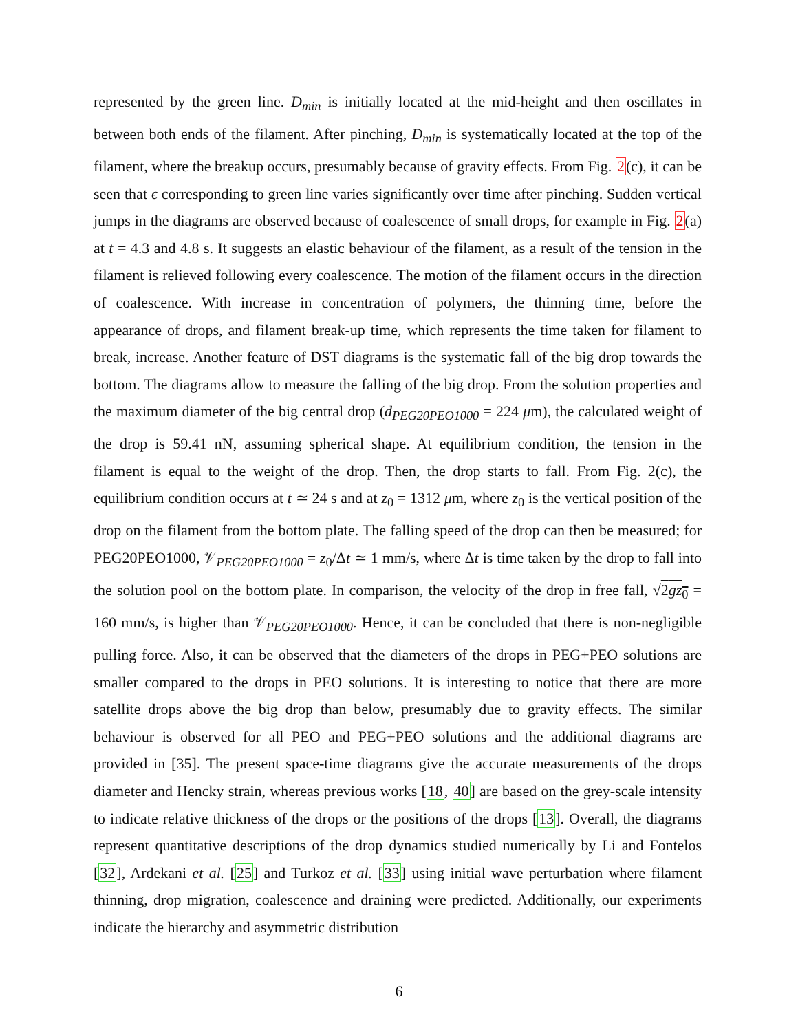represented by the green line. D<sub>min</sub> is initially located at the mid-height and then oscillates in between both ends of the filament. After pinching, D<sub>min</sub> is systematically located at the top of the filament, where the breakup occurs, presumably because of gravity effects. From Fig. 2(c), it can be seen that ϵ corresponding to green line varies significantly over time after pinching. Sudden vertical jumps in the diagrams are observed because of coalescence of small drops, for example in Fig. 2(a) at t = 4.3 and 4.8 s. It suggests an elastic behaviour of the filament, as a result of the tension in the filament is relieved following every coalescence. The motion of the filament occurs in the direction of coalescence. With increase in concentration of polymers, the thinning time, before the appearance of drops, and filament break-up time, which represents the time taken for filament to break, increase. Another feature of DST diagrams is the systematic fall of the big drop towards the bottom. The diagrams allow to measure the falling of the big drop. From the solution properties and the maximum diameter of the big central drop (d<sub>PEG20PEO1000</sub> = 224 μm), the calculated weight of the drop is 59.41 nN, assuming spherical shape. At equilibrium condition, the tension in the filament is equal to the weight of the drop. Then, the drop starts to fall. From Fig. 2(c), the equilibrium condition occurs at t ≃ 24 s and at z<sub>0</sub> = 1312 μm, where z<sub>0</sub> is the vertical position of the drop on the filament from the bottom plate. The falling speed of the drop can then be measured; for PEG20PEO1000, 𝒱<sub>PEG20PEO1000</sub> = z<sub>0</sub>/Δt ≃ 1 mm/s, where Δt is time taken by the drop to fall into the solution pool on the bottom plate. In comparison, the velocity of the drop in free fall, √2gz<sub>0</sub> = 160 mm/s, is higher than 𝒱<sub>PEG20PEO1000</sub>. Hence, it can be concluded that there is non-negligible pulling force. Also, it can be observed that the diameters of the drops in PEG+PEO solutions are smaller compared to the drops in PEO solutions. It is interesting to notice that there are more satellite drops above the big drop than below, presumably due to gravity effects. The similar behaviour is observed for all PEO and PEG+PEO solutions and the additional diagrams are provided in [35]. The present space-time diagrams give the accurate measurements of the drops diameter and Hencky strain, whereas previous works [18, 40] are based on the grey-scale intensity to indicate relative thickness of the drops or the positions of the drops [13]. Overall, the diagrams represent quantitative descriptions of the drop dynamics studied numerically by Li and Fontelos [32], Ardekani et al. [25] and Turkoz et al. [33] using initial wave perturbation where filament thinning, drop migration, coalescence and draining were predicted. Additionally, our experiments indicate the hierarchy and asymmetric distribution
6